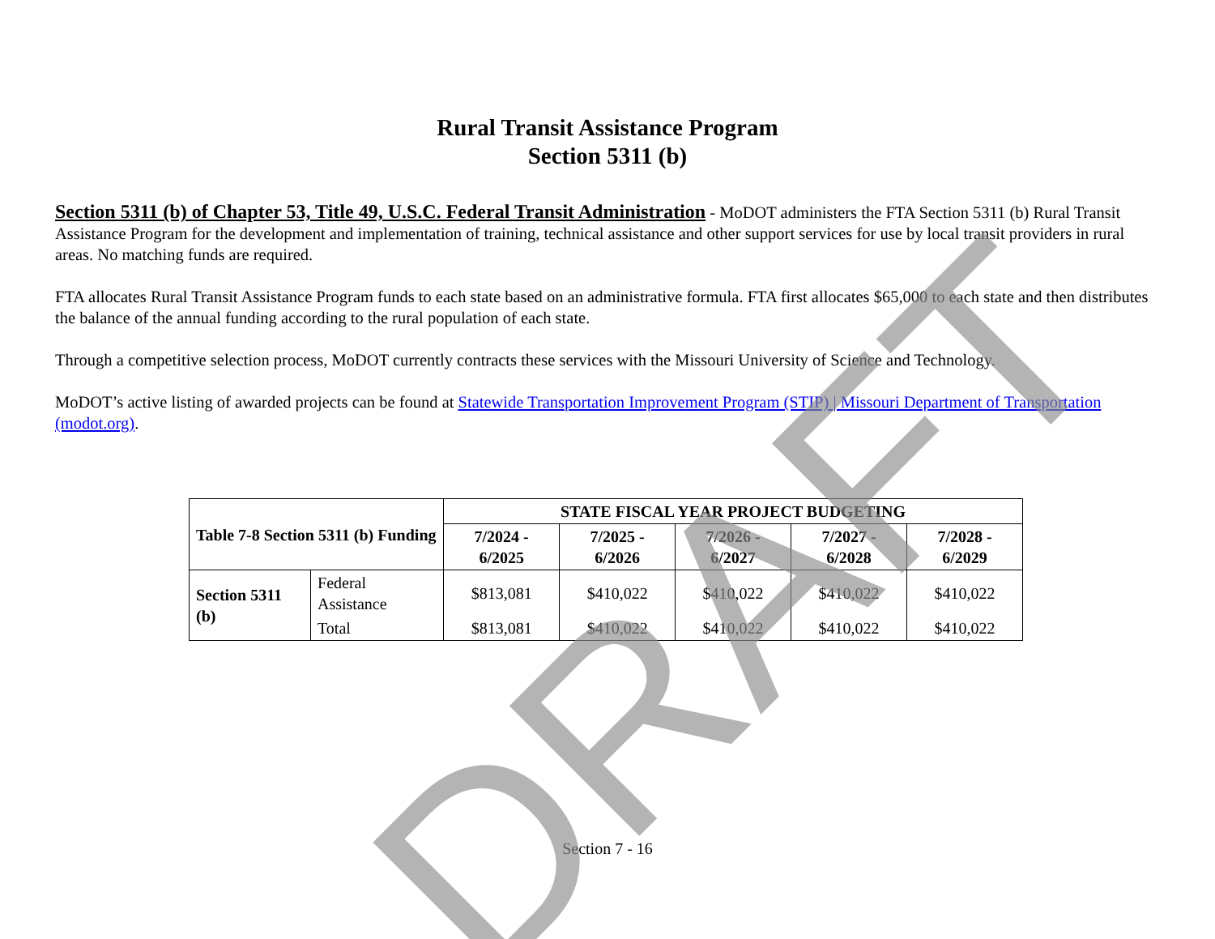Rural Transit Assistance Program
Section 5311 (b)
Section 5311 (b) of Chapter 53, Title 49, U.S.C. Federal Transit Administration - MoDOT administers the FTA Section 5311 (b) Rural Transit Assistance Program for the development and implementation of training, technical assistance and other support services for use by local transit providers in rural areas. No matching funds are required.
FTA allocates Rural Transit Assistance Program funds to each state based on an administrative formula. FTA first allocates $65,000 to each state and then distributes the balance of the annual funding according to the rural population of each state.
Through a competitive selection process, MoDOT currently contracts these services with the Missouri University of Science and Technology.
MoDOT’s active listing of awarded projects can be found at Statewide Transportation Improvement Program (STIP) | Missouri Department of Transportation (modot.org).
| Table 7-8 Section 5311 (b) Funding | | STATE FISCAL YEAR PROJECT BUDGETING | | | | |
| --- | --- | --- | --- | --- | --- | --- |
| | | 7/2024 - 6/2025 | 7/2025 - 6/2026 | 7/2026 - 6/2027 | 7/2027 - 6/2028 | 7/2028 - 6/2029 |
| Section 5311 (b) | Federal Assistance | $813,081 | $410,022 | $410,022 | $410,022 | $410,022 |
| | Total | $813,081 | $410,022 | $410,022 | $410,022 | $410,022 |
Section 7 - 16
DRAFT